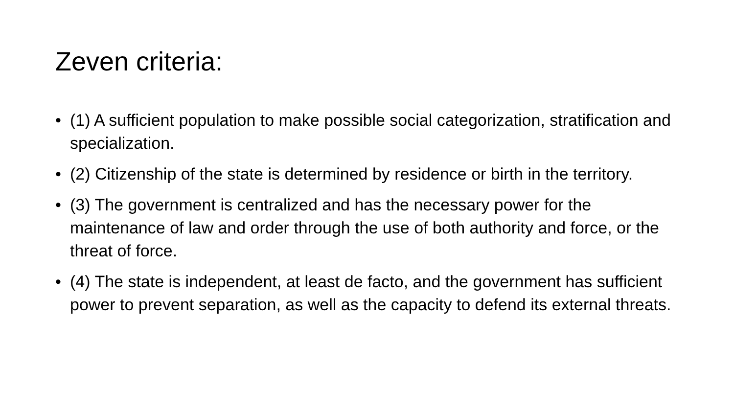Zeven criteria:
• (1) A sufficient population to make possible social categorization, stratification and specialization.
• (2) Citizenship of the state is determined by residence or birth in the territory.
• (3) The government is centralized and has the necessary power for the maintenance of law and order through the use of both authority and force, or the threat of force.
• (4) The state is independent, at least de facto, and the government has sufficient power to prevent separation, as well as the capacity to defend its external threats.